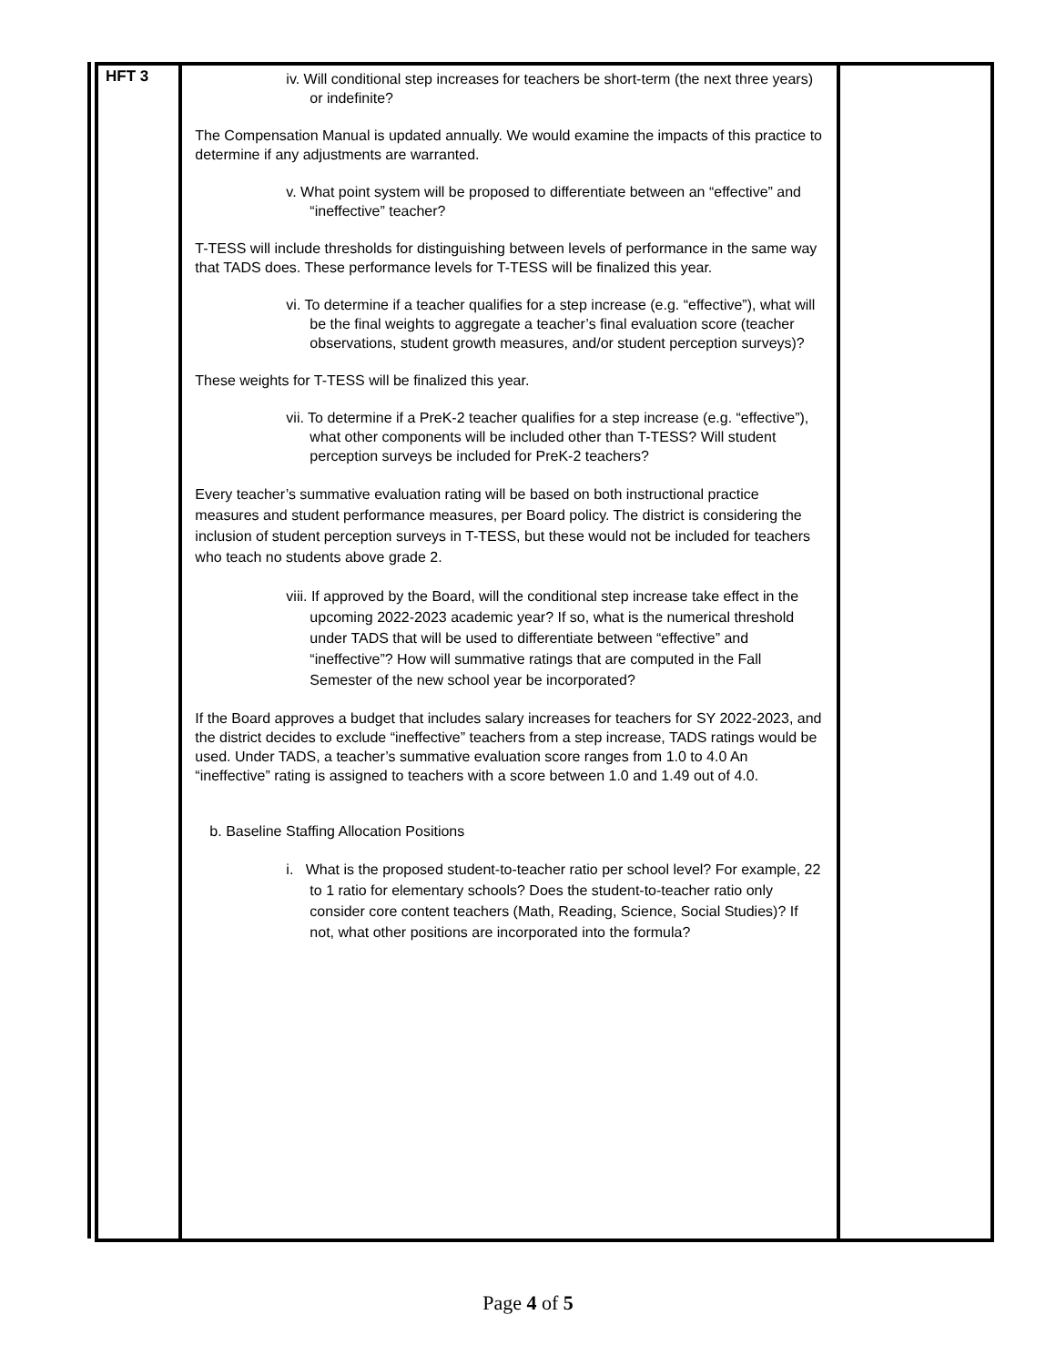| HFT 3 | iv. Will conditional step increases for teachers be short-term (the next three years) or indefinite? The Compensation Manual is updated annually. We would examine the impacts of this practice to determine if any adjustments are warranted. v. What point system will be proposed to differentiate between an “effective” and “ineffective” teacher? T-TESS will include thresholds for distinguishing between levels of performance in the same way that TADS does. These performance levels for T-TESS will be finalized this year. vi. To determine if a teacher qualifies for a step increase (e.g. “effective”), what will be the final weights to aggregate a teacher’s final evaluation score (teacher observations, student growth measures, and/or student perception surveys)? These weights for T-TESS will be finalized this year. vii. To determine if a PreK-2 teacher qualifies for a step increase (e.g. “effective”), what other components will be included other than T-TESS? Will student perception surveys be included for PreK-2 teachers? Every teacher’s summative evaluation rating will be based on both instructional practice measures and student performance measures, per Board policy. The district is considering the inclusion of student perception surveys in T-TESS, but these would not be included for teachers who teach no students above grade 2. viii. If approved by the Board, will the conditional step increase take effect in the upcoming 2022-2023 academic year? If so, what is the numerical threshold under TADS that will be used to differentiate between “effective” and “ineffective”? How will summative ratings that are computed in the Fall Semester of the new school year be incorporated? If the Board approves a budget that includes salary increases for teachers for SY 2022-2023, and the district decides to exclude “ineffective” teachers from a step increase, TADS ratings would be used. Under TADS, a teacher’s summative evaluation score ranges from 1.0 to 4.0 An “ineffective” rating is assigned to teachers with a score between 1.0 and 1.49 out of 4.0. b. Baseline Staffing Allocation Positions i. What is the proposed student-to-teacher ratio per school level? For example, 22 to 1 ratio for elementary schools? Does the student-to-teacher ratio only consider core content teachers (Math, Reading, Science, Social Studies)? If not, what other positions are incorporated into the formula? | |
Page 4 of 5